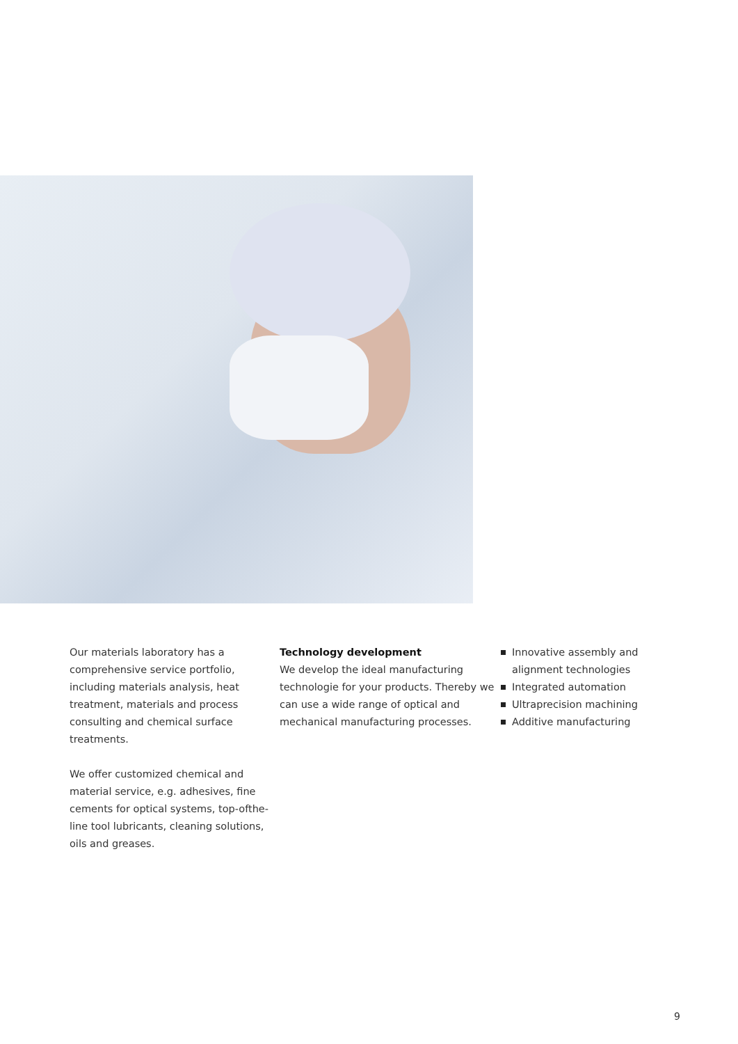Our materials laboratory has a comprehensive service portfolio, including materials analysis, heat treatment, materials and process consulting and chemical surface treatments.
We offer customized chemical and material service, e.g. adhesives, fine cements for optical systems, top-ofthe-line tool lubricants, cleaning solutions, oils and greases.
Technology development
We develop the ideal manufacturing technologie for your products. Thereby we can use a wide range of optical and mechanical manufacturing processes.
Innovative assembly and alignment technologies
Integrated automation
Ultraprecision machining
Additive manufacturing
9